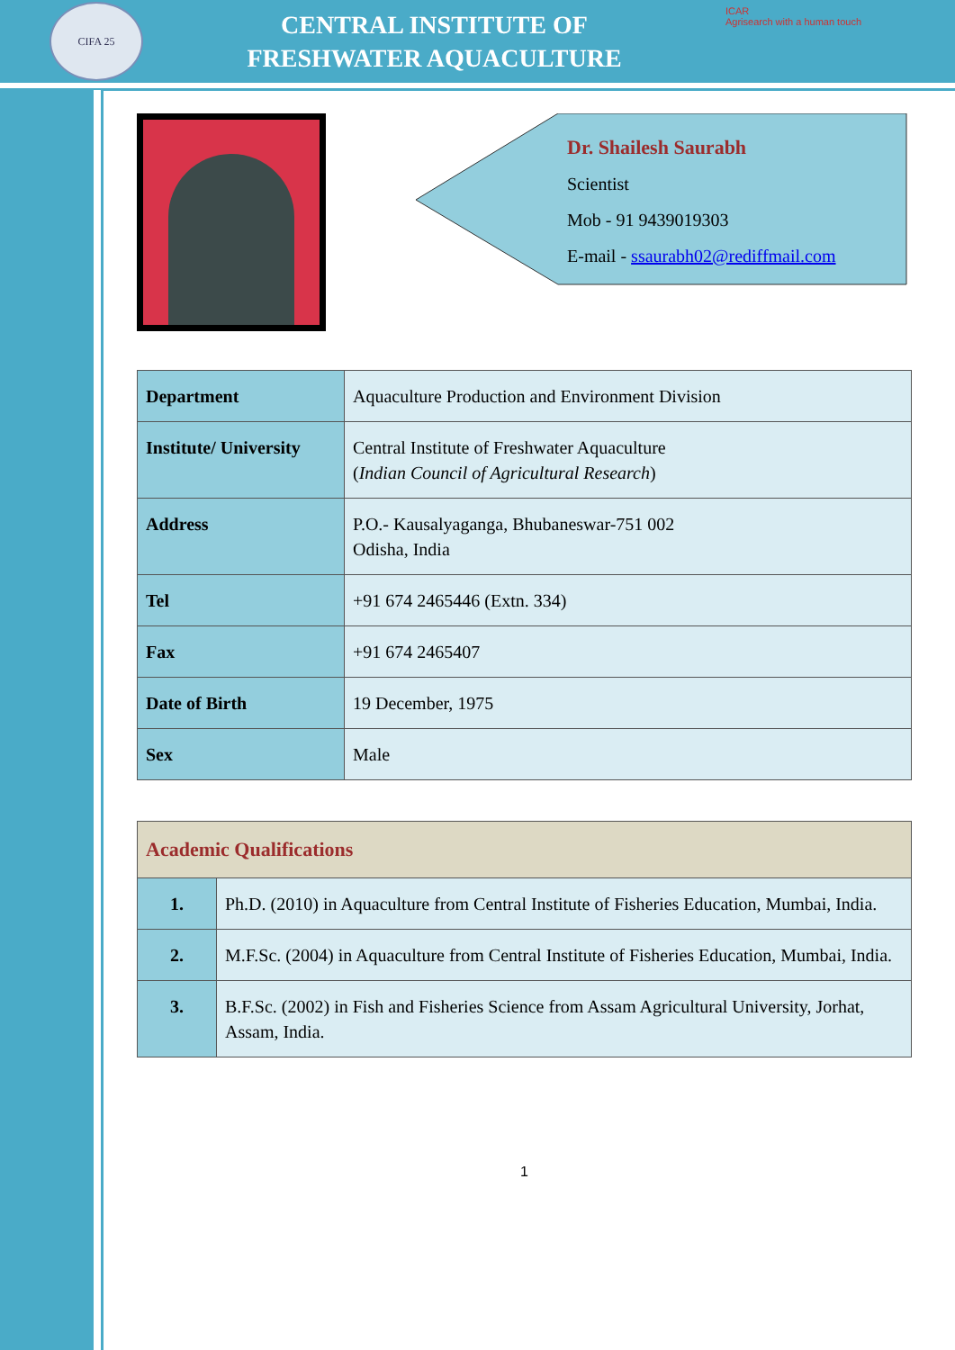CIFA 25
CENTRAL INSTITUTE OF
FRESHWATER AQUACULTURE
ICAR
Agrisearch with a human touch
Dr. Shailesh Saurabh
Scientist
Mob - 91 9439019303
E-mail - ssaurabh02@rediffmail.com
| Department | Aquaculture Production and Environment Division |
| Institute/ University | Central Institute of Freshwater Aquaculture ( Indian Council of Agricultural Research ) |
| Address | P.O.- Kausalyaganga, Bhubaneswar-751 002 Odisha, India |
| Tel | +91 674 2465446 (Extn. 334) |
| Fax | +91 674 2465407 |
| Date of Birth | 19 December, 1975 |
| Sex | Male |
| Academic Qualifications | |
| --- | --- |
| 1. | Ph.D. (2010) in Aquaculture from Central Institute of Fisheries Education, Mumbai, India. |
| 2. | M.F.Sc. (2004) in Aquaculture from Central Institute of Fisheries Education, Mumbai, India. |
| 3. | B.F.Sc. (2002) in Fish and Fisheries Science from Assam Agricultural University, Jorhat, Assam, India. |
1